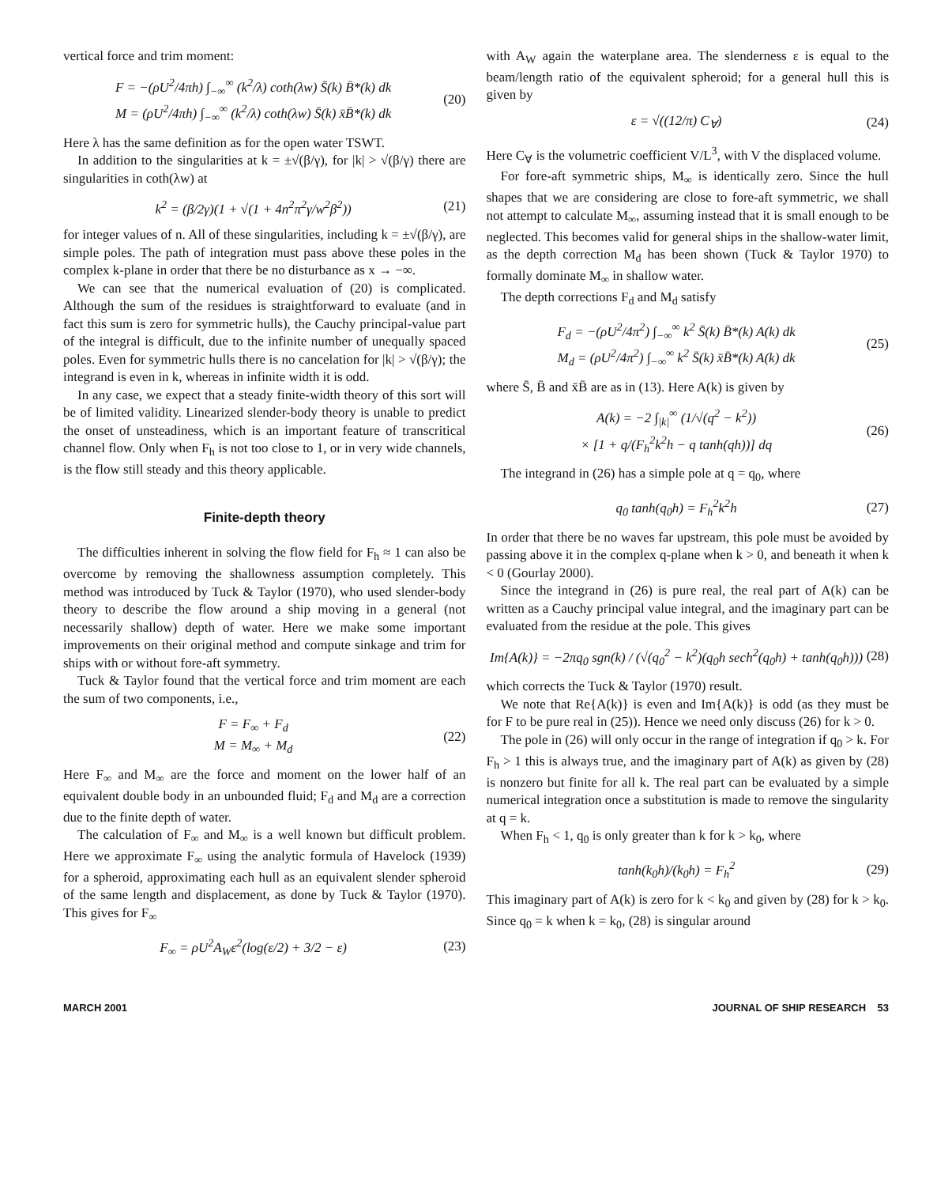vertical force and trim moment:
F = −(ρU<sup>2</sup>/4πh) ∫<sub>−∞</sub><sup>∞</sup> (k<sup>2</sup>/λ) coth(λw) S̄(k) B̄*(k) dk
M = (ρU<sup>2</sup>/4πh) ∫<sub>−∞</sub><sup>∞</sup> (k<sup>2</sup>/λ) coth(λw) S̄(k) x̄B̄*(k) dk
(20)
Here λ has the same definition as for the open water TSWT.
In addition to the singularities at k = ±√(β/γ), for |k| > √(β/γ) there are singularities in coth(λw) at
k<sup>2</sup> = (β/2γ)(1 + √(1 + 4n<sup>2</sup>π<sup>2</sup>γ/w<sup>2</sup>β<sup>2</sup>))
(21)
for integer values of n. All of these singularities, including k = ±√(β/γ), are simple poles. The path of integration must pass above these poles in the complex k-plane in order that there be no disturbance as x → −∞.
We can see that the numerical evaluation of (20) is complicated. Although the sum of the residues is straightforward to evaluate (and in fact this sum is zero for symmetric hulls), the Cauchy principal-value part of the integral is difficult, due to the infinite number of unequally spaced poles. Even for symmetric hulls there is no cancelation for |k| > √(β/γ); the integrand is even in k, whereas in infinite width it is odd.
In any case, we expect that a steady finite-width theory of this sort will be of limited validity. Linearized slender-body theory is unable to predict the onset of unsteadiness, which is an important feature of transcritical channel flow. Only when F<sub>h</sub> is not too close to 1, or in very wide channels, is the flow still steady and this theory applicable.
Finite-depth theory
The difficulties inherent in solving the flow field for F<sub>h</sub> ≈ 1 can also be overcome by removing the shallowness assumption completely. This method was introduced by Tuck & Taylor (1970), who used slender-body theory to describe the flow around a ship moving in a general (not necessarily shallow) depth of water. Here we make some important improvements on their original method and compute sinkage and trim for ships with or without fore-aft symmetry.
Tuck & Taylor found that the vertical force and trim moment are each the sum of two components, i.e.,
F = F<sub>∞</sub> + F<sub>d</sub>
M = M<sub>∞</sub> + M<sub>d</sub>
(22)
Here F<sub>∞</sub> and M<sub>∞</sub> are the force and moment on the lower half of an equivalent double body in an unbounded fluid; F<sub>d</sub> and M<sub>d</sub> are a correction due to the finite depth of water.
The calculation of F<sub>∞</sub> and M<sub>∞</sub> is a well known but difficult problem. Here we approximate F<sub>∞</sub> using the analytic formula of Havelock (1939) for a spheroid, approximating each hull as an equivalent slender spheroid of the same length and displacement, as done by Tuck & Taylor (1970). This gives for F<sub>∞</sub>
F<sub>∞</sub> = ρU<sup>2</sup>A<sub>W</sub>ε<sup>2</sup>(log(ε/2) + 3/2 − ε)
(23)
with A<sub>W</sub> again the waterplane area. The slenderness ε is equal to the beam/length ratio of the equivalent spheroid; for a general hull this is given by
ε = √((12/π) C<sub>∀</sub>) (24)
Here C<sub>∀</sub> is the volumetric coefficient V/L<sup>3</sup>, with V the displaced volume.
For fore-aft symmetric ships, M<sub>∞</sub> is identically zero. Since the hull shapes that we are considering are close to fore-aft symmetric, we shall not attempt to calculate M<sub>∞</sub>, assuming instead that it is small enough to be neglected. This becomes valid for general ships in the shallow-water limit, as the depth correction M<sub>d</sub> has been shown (Tuck & Taylor 1970) to formally dominate M<sub>∞</sub> in shallow water.
The depth corrections F<sub>d</sub> and M<sub>d</sub> satisfy
F<sub>d</sub> = −(ρU<sup>2</sup>/4π<sup>2</sup>) ∫<sub>−∞</sub><sup>∞</sup> k<sup>2</sup> S̄(k) B̄*(k) A(k) dk
M<sub>d</sub> = (ρU<sup>2</sup>/4π<sup>2</sup>) ∫<sub>−∞</sub><sup>∞</sup> k<sup>2</sup> S̄(k) x̄B̄*(k) A(k) dk
(25)
where S̄, B̄ and x̄B̄ are as in (13). Here A(k) is given by
A(k) = −2 ∫<sub>|k|</sub><sup>∞</sup> (1/√(q<sup>2</sup> − k<sup>2</sup>))
× [1 + q/(F<sub>h</sub><sup>2</sup>k<sup>2</sup>h − q tanh(qh))] dq
(26)
The integrand in (26) has a simple pole at q = q<sub>0</sub>, where
q<sub>0</sub> tanh(q<sub>0</sub>h) = F<sub>h</sub><sup>2</sup>k<sup>2</sup>h (27)
In order that there be no waves far upstream, this pole must be avoided by passing above it in the complex q-plane when k > 0, and beneath it when k < 0 (Gourlay 2000).
Since the integrand in (26) is pure real, the real part of A(k) can be written as a Cauchy principal value integral, and the imaginary part can be evaluated from the residue at the pole. This gives
Im{A(k)} = −2πq<sub>0</sub> sgn(k) / (√(q<sub>0</sub><sup>2</sup> − k<sup>2</sup>)(q<sub>0</sub>h sech<sup>2</sup>(q<sub>0</sub>h) + tanh(q<sub>0</sub>h)))
(28)
which corrects the Tuck & Taylor (1970) result.
We note that Re{A(k)} is even and Im{A(k)} is odd (as they must be for F to be pure real in (25)). Hence we need only discuss (26) for k > 0.
The pole in (26) will only occur in the range of integration if q<sub>0</sub> > k. For F<sub>h</sub> > 1 this is always true, and the imaginary part of A(k) as given by (28) is nonzero but finite for all k. The real part can be evaluated by a simple numerical integration once a substitution is made to remove the singularity at q = k.
When F<sub>h</sub> < 1, q<sub>0</sub> is only greater than k for k > k<sub>0</sub>, where
tanh(k<sub>0</sub>h)/(k<sub>0</sub>h) = F<sub>h</sub><sup>2</sup> (29)
This imaginary part of A(k) is zero for k < k<sub>0</sub> and given by (28) for k > k<sub>0</sub>. Since q<sub>0</sub> = k when k = k<sub>0</sub>, (28) is singular around
MARCH 2001 JOURNAL OF SHIP RESEARCH 53